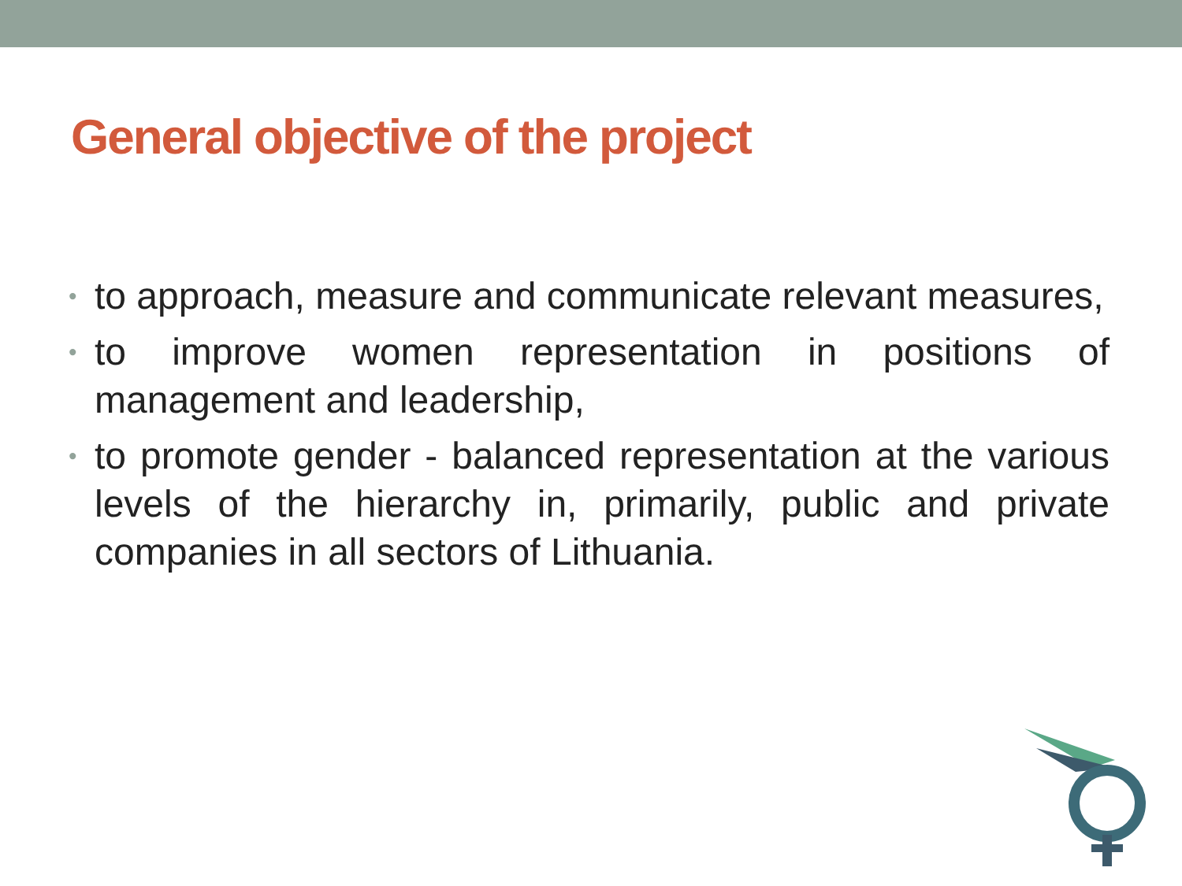General objective of the project
• to approach, measure and communicate relevant measures,
• to improve women representation in positions of management and leadership,
• to promote gender - balanced representation at the various levels of the hierarchy in, primarily, public and private companies in all sectors of Lithuania.